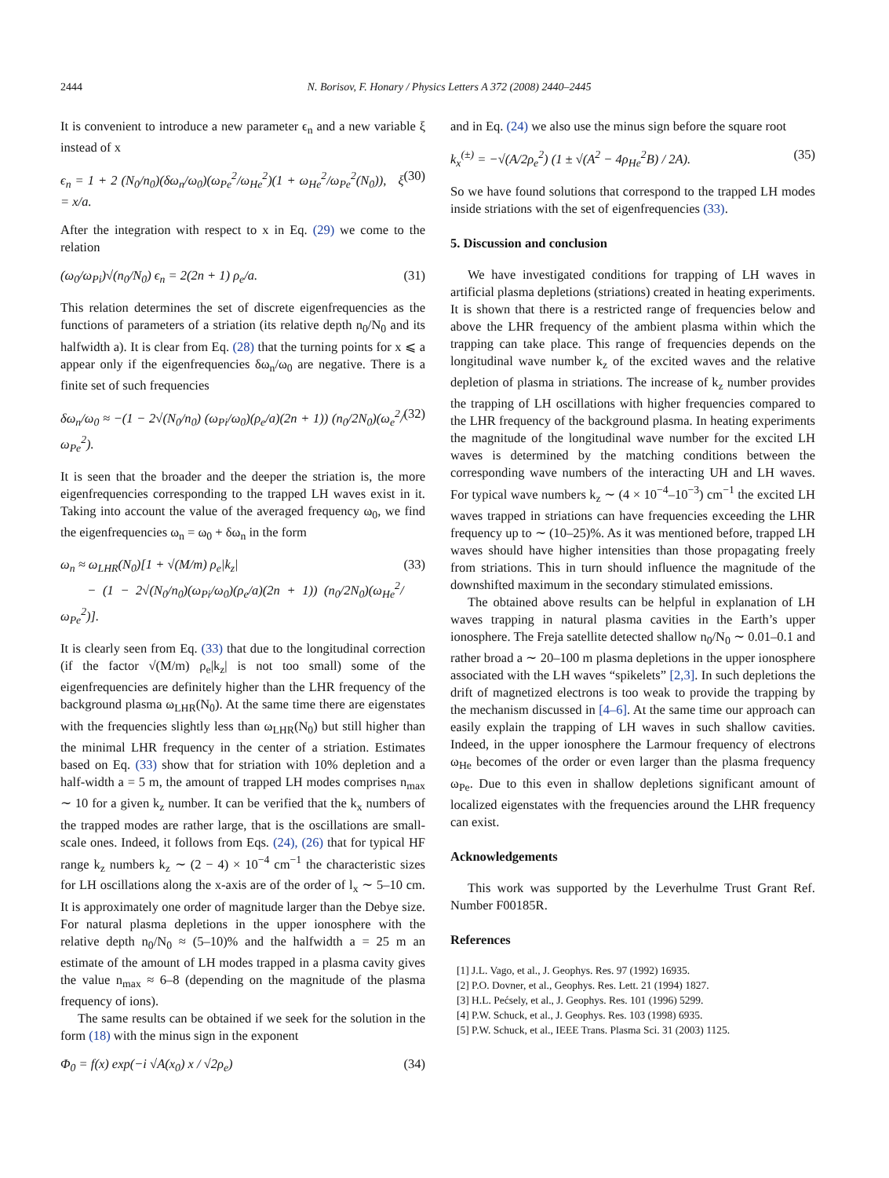2444 N. Borisov, F. Honary / Physics Letters A 372 (2008) 2440–2445
It is convenient to introduce a new parameter ϵ<sub>n</sub> and a new variable ξ instead of x
ϵ<sub>n</sub> = 1 + 2 (N<sub>0</sub>/n<sub>0</sub>)(δω<sub>n</sub>/ω<sub>0</sub>)(ω<sub>Pe</sub><sup>2</sup>/ω<sub>He</sub><sup>2</sup>)(1 + ω<sub>He</sub><sup>2</sup>/ω<sub>Pe</sub><sup>2</sup>(N<sub>0</sub>)), ξ = x/a. (30)
After the integration with respect to x in Eq. (29) we come to the relation
(ω<sub>0</sub>/ω<sub>Pi</sub>)√(n<sub>0</sub>/N<sub>0</sub>) ϵ<sub>n</sub> = 2(2n + 1) ρ<sub>e</sub>/a. (31)
This relation determines the set of discrete eigenfrequencies as the functions of parameters of a striation (its relative depth n<sub>0</sub>/N<sub>0</sub> and its halfwidth a). It is clear from Eq. (28) that the turning points for x ⩽ a appear only if the eigenfrequencies δω<sub>n</sub>/ω<sub>0</sub> are negative. There is a finite set of such frequencies
δω<sub>n</sub>/ω<sub>0</sub> ≈ −(1 − 2√(N<sub>0</sub>/n<sub>0</sub>) (ω<sub>Pi</sub>/ω<sub>0</sub>)(ρ<sub>e</sub>/a)(2n + 1)) (n<sub>0</sub>/2N<sub>0</sub>)(ω<sub>e</sub><sup>2</sup>/ω<sub>Pe</sub><sup>2</sup>). (32)
It is seen that the broader and the deeper the striation is, the more eigenfrequencies corresponding to the trapped LH waves exist in it. Taking into account the value of the averaged frequency ω<sub>0</sub>, we find the eigenfrequencies ω<sub>n</sub> = ω<sub>0</sub> + δω<sub>n</sub> in the form
ω<sub>n</sub> ≈ ω<sub>LHR</sub>(N<sub>0</sub>)[1 + √(M/m) ρ<sub>e</sub>|k<sub>z</sub>|
− (1 − 2√(N<sub>0</sub>/n<sub>0</sub>)(ω<sub>Pi</sub>/ω<sub>0</sub>)(ρ<sub>e</sub>/a)(2n + 1)) (n<sub>0</sub>/2N<sub>0</sub>)(ω<sub>He</sub><sup>2</sup>/ω<sub>Pe</sub><sup>2</sup>)]. (33)
It is clearly seen from Eq. (33) that due to the longitudinal correction (if the factor √(M/m) ρ<sub>e</sub>|k<sub>z</sub>| is not too small) some of the eigenfrequencies are definitely higher than the LHR frequency of the background plasma ω<sub>LHR</sub>(N<sub>0</sub>). At the same time there are eigenstates with the frequencies slightly less than ω<sub>LHR</sub>(N<sub>0</sub>) but still higher than the minimal LHR frequency in the center of a striation. Estimates based on Eq. (33) show that for striation with 10% depletion and a half-width a = 5 m, the amount of trapped LH modes comprises n<sub>max</sub> ∼ 10 for a given k<sub>z</sub> number. It can be verified that the k<sub>x</sub> numbers of the trapped modes are rather large, that is the oscillations are small-scale ones. Indeed, it follows from Eqs. (24), (26) that for typical HF range k<sub>z</sub> numbers k<sub>z</sub> ∼ (2 − 4) × 10<sup>−4</sup> cm<sup>−1</sup> the characteristic sizes for LH oscillations along the x-axis are of the order of l<sub>x</sub> ∼ 5–10 cm. It is approximately one order of magnitude larger than the Debye size. For natural plasma depletions in the upper ionosphere with the relative depth n<sub>0</sub>/N<sub>0</sub> ≈ (5–10)% and the halfwidth a = 25 m an estimate of the amount of LH modes trapped in a plasma cavity gives the value n<sub>max</sub> ≈ 6–8 (depending on the magnitude of the plasma frequency of ions).
The same results can be obtained if we seek for the solution in the form (18) with the minus sign in the exponent
Φ<sub>0</sub> = f(x) exp(−i √A(x<sub>0</sub>) x / √2ρ<sub>e</sub>) (34)
and in Eq. (24) we also use the minus sign before the square root
k<sub>x</sub><sup>(±)</sup> = −√(A/2ρ<sub>e</sub><sup>2</sup>) (1 ± √(A<sup>2</sup> − 4ρ<sub>He</sub><sup>2</sup>B) / 2A). (35)
So we have found solutions that correspond to the trapped LH modes inside striations with the set of eigenfrequencies (33).
5. Discussion and conclusion
We have investigated conditions for trapping of LH waves in artificial plasma depletions (striations) created in heating experiments. It is shown that there is a restricted range of frequencies below and above the LHR frequency of the ambient plasma within which the trapping can take place. This range of frequencies depends on the longitudinal wave number k<sub>z</sub> of the excited waves and the relative depletion of plasma in striations. The increase of k<sub>z</sub> number provides the trapping of LH oscillations with higher frequencies compared to the LHR frequency of the background plasma. In heating experiments the magnitude of the longitudinal wave number for the excited LH waves is determined by the matching conditions between the corresponding wave numbers of the interacting UH and LH waves. For typical wave numbers k<sub>z</sub> ∼ (4 × 10<sup>−4</sup>–10<sup>−3</sup>) cm<sup>−1</sup> the excited LH waves trapped in striations can have frequencies exceeding the LHR frequency up to ∼ (10–25)%. As it was mentioned before, trapped LH waves should have higher intensities than those propagating freely from striations. This in turn should influence the magnitude of the downshifted maximum in the secondary stimulated emissions.
The obtained above results can be helpful in explanation of LH waves trapping in natural plasma cavities in the Earth’s upper ionosphere. The Freja satellite detected shallow n<sub>0</sub>/N<sub>0</sub> ∼ 0.01–0.1 and rather broad a ∼ 20–100 m plasma depletions in the upper ionosphere associated with the LH waves “spikelets” [2,3]. In such depletions the drift of magnetized electrons is too weak to provide the trapping by the mechanism discussed in [4–6]. At the same time our approach can easily explain the trapping of LH waves in such shallow cavities. Indeed, in the upper ionosphere the Larmour frequency of electrons ω<sub>He</sub> becomes of the order or even larger than the plasma frequency ω<sub>Pe</sub>. Due to this even in shallow depletions significant amount of localized eigenstates with the frequencies around the LHR frequency can exist.
Acknowledgements
This work was supported by the Leverhulme Trust Grant Ref. Number F00185R.
References
[1] J.L. Vago, et al., J. Geophys. Res. 97 (1992) 16935.
[2] P.O. Dovner, et al., Geophys. Res. Lett. 21 (1994) 1827.
[3] H.L. Pećsely, et al., J. Geophys. Res. 101 (1996) 5299.
[4] P.W. Schuck, et al., J. Geophys. Res. 103 (1998) 6935.
[5] P.W. Schuck, et al., IEEE Trans. Plasma Sci. 31 (2003) 1125.